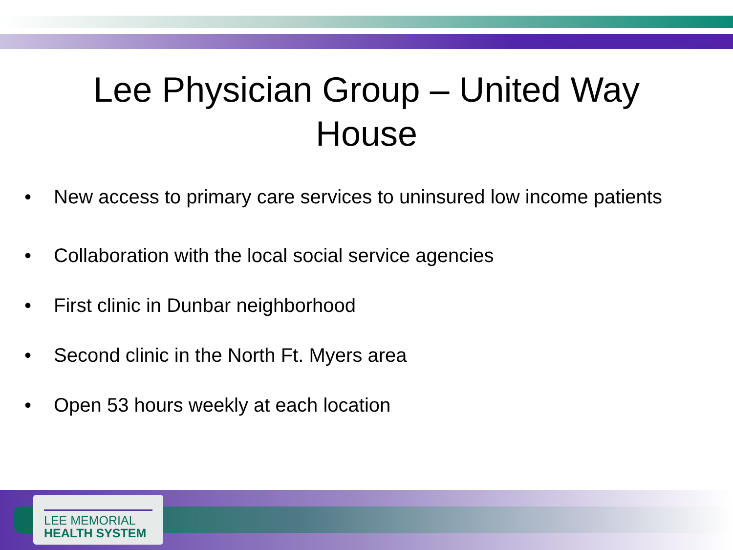Lee Physician Group – United Way
House
• New access to primary care services to uninsured low income patients
• Collaboration with the local social service agencies
• First clinic in Dunbar neighborhood
• Second clinic in the North Ft. Myers area
• Open 53 hours weekly at each location
LEE MEMORIAL
HEALTH SYSTEM